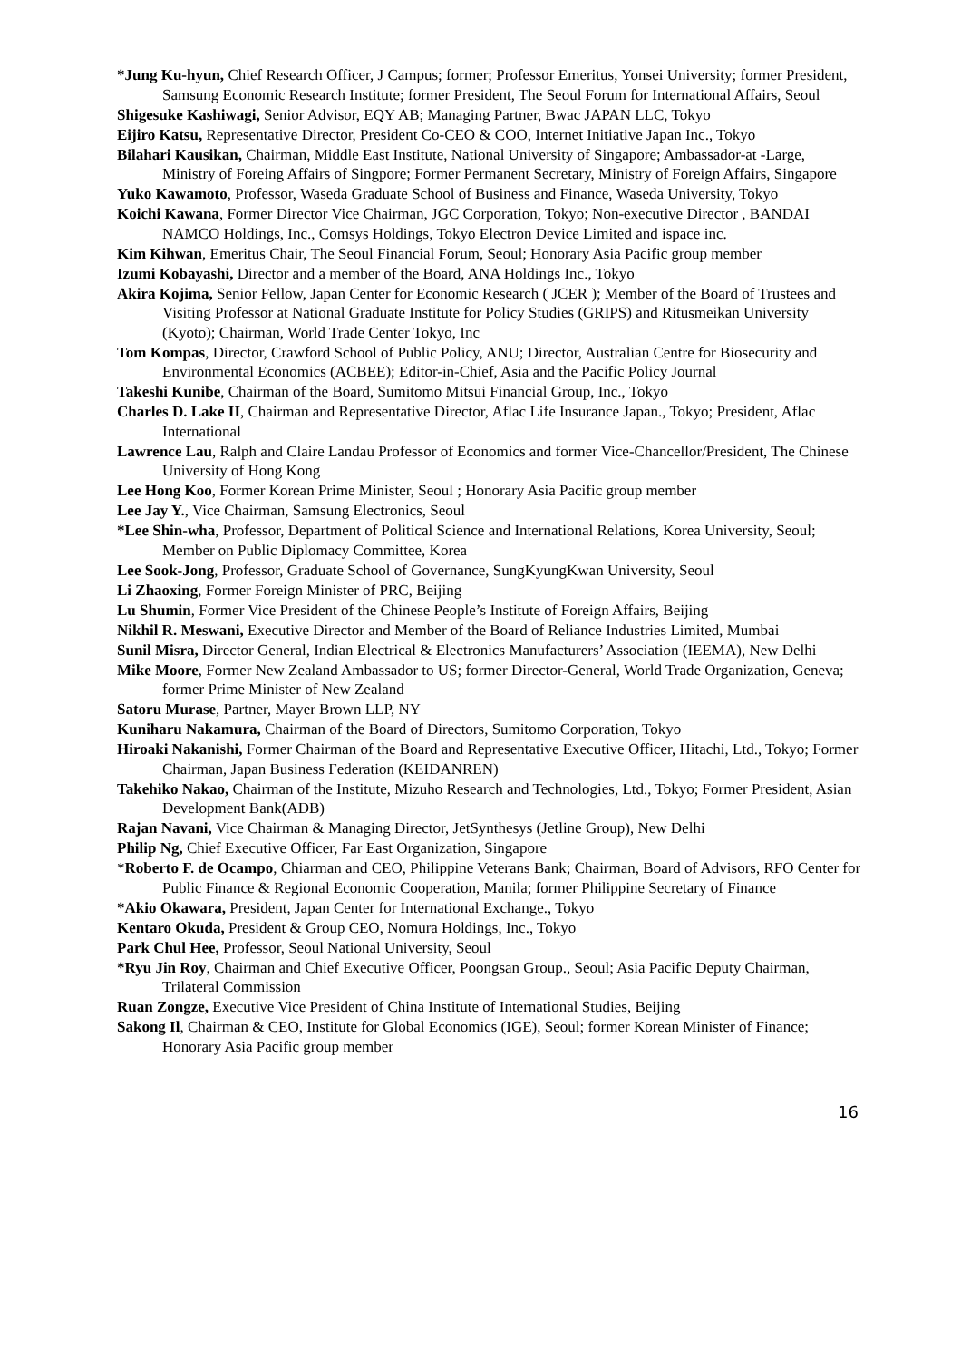*Jung Ku-hyun, Chief Research Officer, J Campus; former; Professor Emeritus, Yonsei University; former President, Samsung Economic Research Institute; former President, The Seoul Forum for International Affairs, Seoul
Shigesuke Kashiwagi, Senior Advisor, EQY AB; Managing Partner, Bwac JAPAN LLC, Tokyo
Eijiro Katsu, Representative Director, President Co-CEO & COO, Internet Initiative Japan Inc., Tokyo
Bilahari Kausikan, Chairman, Middle East Institute, National University of Singapore; Ambassador-at -Large, Ministry of Foreing Affairs of Singpore; Former Permanent Secretary, Ministry of Foreign Affairs, Singapore
Yuko Kawamoto, Professor, Waseda Graduate School of Business and Finance, Waseda University, Tokyo
Koichi Kawana, Former Director Vice Chairman, JGC Corporation, Tokyo; Non-executive Director , BANDAI NAMCO Holdings, Inc., Comsys Holdings, Tokyo Electron Device Limited and ispace inc.
Kim Kihwan, Emeritus Chair, The Seoul Financial Forum, Seoul; Honorary Asia Pacific group member
Izumi Kobayashi, Director and a member of the Board, ANA Holdings Inc., Tokyo
Akira Kojima, Senior Fellow, Japan Center for Economic Research ( JCER ); Member of the Board of Trustees and Visiting Professor at National Graduate Institute for Policy Studies (GRIPS) and Ritusmeikan University (Kyoto); Chairman, World Trade Center Tokyo, Inc
Tom Kompas, Director, Crawford School of Public Policy, ANU; Director, Australian Centre for Biosecurity and Environmental Economics (ACBEE); Editor-in-Chief, Asia and the Pacific Policy Journal
Takeshi Kunibe, Chairman of the Board, Sumitomo Mitsui Financial Group, Inc., Tokyo
Charles D. Lake II, Chairman and Representative Director, Aflac Life Insurance Japan., Tokyo; President, Aflac International
Lawrence Lau, Ralph and Claire Landau Professor of Economics and former Vice-Chancellor/President, The Chinese University of Hong Kong
Lee Hong Koo, Former Korean Prime Minister, Seoul ; Honorary Asia Pacific group member
Lee Jay Y., Vice Chairman, Samsung Electronics, Seoul
*Lee Shin-wha, Professor, Department of Political Science and International Relations, Korea University, Seoul; Member on Public Diplomacy Committee, Korea
Lee Sook-Jong, Professor, Graduate School of Governance, SungKyungKwan University, Seoul
Li Zhaoxing, Former Foreign Minister of PRC, Beijing
Lu Shumin, Former Vice President of the Chinese People’s Institute of Foreign Affairs, Beijing
Nikhil R. Meswani, Executive Director and Member of the Board of Reliance Industries Limited, Mumbai
Sunil Misra, Director General, Indian Electrical & Electronics Manufacturers’ Association (IEEMA), New Delhi
Mike Moore, Former New Zealand Ambassador to US; former Director-General, World Trade Organization, Geneva; former Prime Minister of New Zealand
Satoru Murase, Partner, Mayer Brown LLP, NY
Kuniharu Nakamura, Chairman of the Board of Directors, Sumitomo Corporation, Tokyo
Hiroaki Nakanishi, Former Chairman of the Board and Representative Executive Officer, Hitachi, Ltd., Tokyo; Former Chairman, Japan Business Federation (KEIDANREN)
Takehiko Nakao, Chairman of the Institute, Mizuho Research and Technologies, Ltd., Tokyo; Former President, Asian Development Bank(ADB)
Rajan Navani, Vice Chairman & Managing Director, JetSynthesys (Jetline Group), New Delhi
Philip Ng, Chief Executive Officer, Far East Organization, Singapore
*Roberto F. de Ocampo, Chiarman and CEO, Philippine Veterans Bank; Chairman, Board of Advisors, RFO Center for Public Finance & Regional Economic Cooperation, Manila; former Philippine Secretary of Finance
*Akio Okawara, President, Japan Center for International Exchange., Tokyo
Kentaro Okuda, President & Group CEO, Nomura Holdings, Inc., Tokyo
Park Chul Hee, Professor, Seoul National University, Seoul
*Ryu Jin Roy, Chairman and Chief Executive Officer, Poongsan Group., Seoul; Asia Pacific Deputy Chairman, Trilateral Commission
Ruan Zongze, Executive Vice President of China Institute of International Studies, Beijing
Sakong Il, Chairman & CEO, Institute for Global Economics (IGE), Seoul; former Korean Minister of Finance; Honorary Asia Pacific group member
16